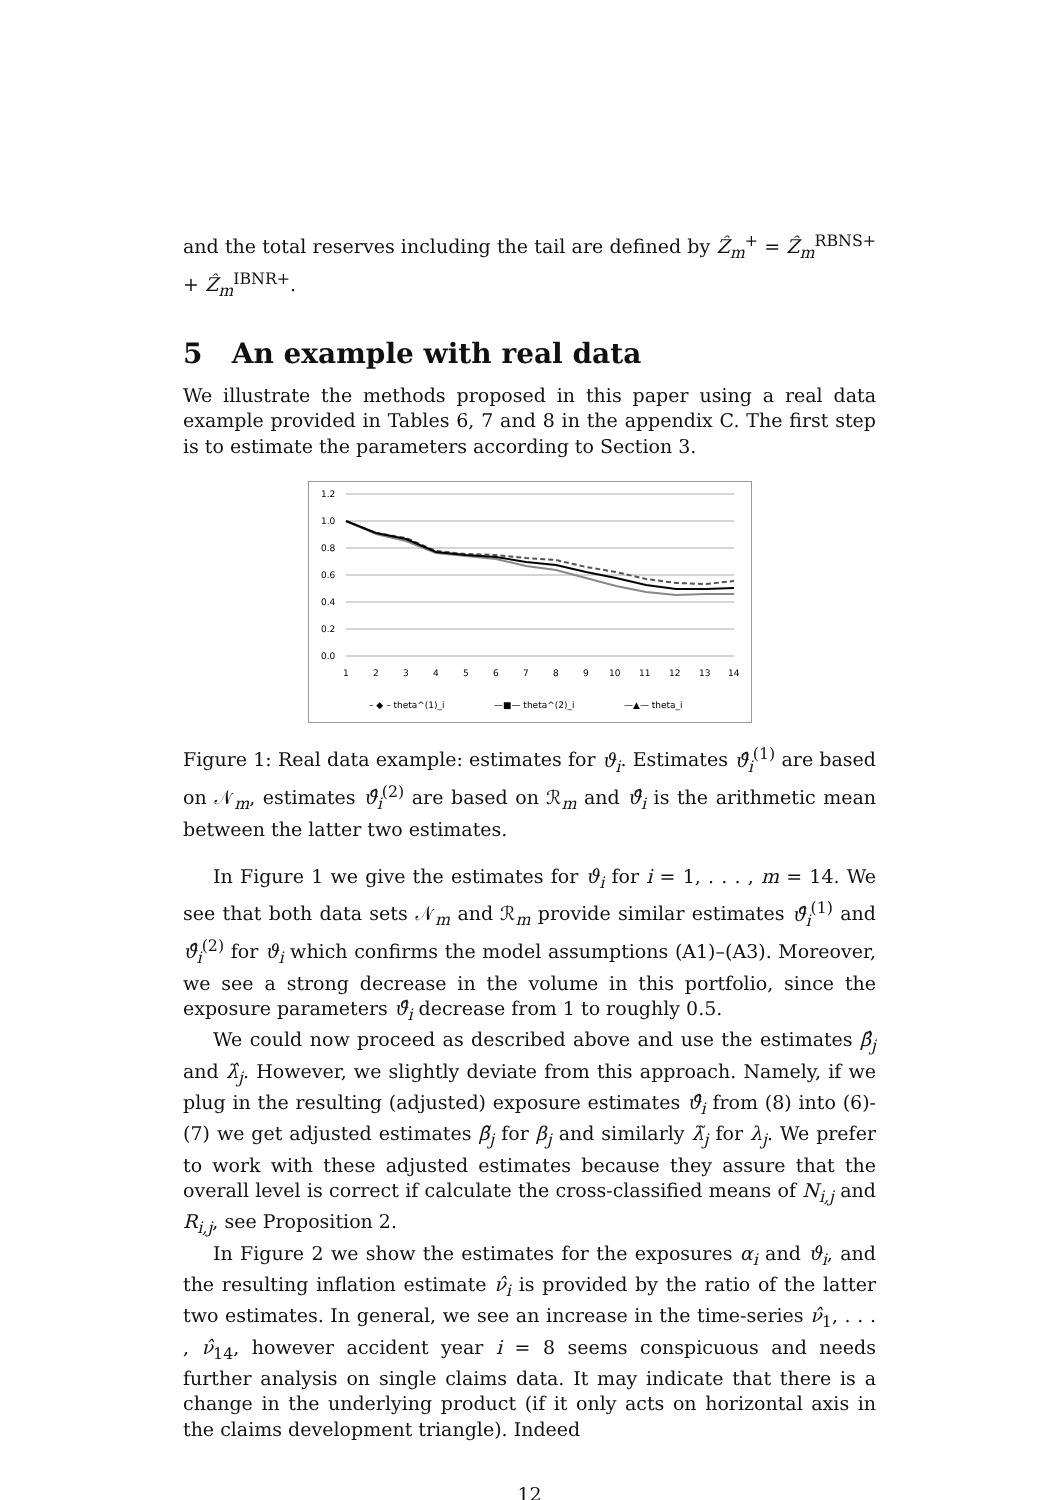and the total reserves including the tail are defined by Ẑ<sub>m</sub><sup>+</sup> = Ẑ<sub>m</sub><sup>RBNS+</sup> + Ẑ<sub>m</sub><sup>IBNR+</sup>.
5 An example with real data
We illustrate the methods proposed in this paper using a real data example provided in Tables 6, 7 and 8 in the appendix C. The first step is to estimate the parameters according to Section 3.
1.2
1.0
0.8
0.6
0.4
0.2
0.0
1
2
3
4
5
6
7
8
9
10
11
12
13
14
– ◆ – theta^(1)_i
—■— theta^(2)_i
—▲— theta_i
Figure 1: Real data example: estimates for ϑ<sub>i</sub>. Estimates ϑ̂<sub>i</sub><sup>(1)</sup> are based on 𝒩<sub>m</sub>, estimates ϑ̂<sub>i</sub><sup>(2)</sup> are based on ℛ<sub>m</sub> and ϑ̂<sub>i</sub> is the arithmetic mean between the latter two estimates.
In Figure 1 we give the estimates for ϑ<sub>i</sub> for i = 1, . . . , m = 14. We see that both data sets 𝒩<sub>m</sub> and ℛ<sub>m</sub> provide similar estimates ϑ̂<sub>i</sub><sup>(1)</sup> and ϑ̂<sub>i</sub><sup>(2)</sup> for ϑ<sub>i</sub> which confirms the model assumptions (A1)–(A3). Moreover, we see a strong decrease in the volume in this portfolio, since the exposure parameters ϑ̂<sub>i</sub> decrease from 1 to roughly 0.5.
We could now proceed as described above and use the estimates β̂<sub>j</sub> and λ̂<sub>j</sub>. However, we slightly deviate from this approach. Namely, if we plug in the resulting (adjusted) exposure estimates ϑ̂<sub>i</sub> from (8) into (6)-(7) we get adjusted estimates β̃<sub>j</sub> for β<sub>j</sub> and similarly λ̃<sub>j</sub> for λ<sub>j</sub>. We prefer to work with these adjusted estimates because they assure that the overall level is correct if calculate the cross-classified means of N<sub>i,j</sub> and R<sub>i,j</sub>, see Proposition 2.
In Figure 2 we show the estimates for the exposures α<sub>i</sub> and ϑ<sub>i</sub>, and the resulting inflation estimate ν̂<sub>i</sub> is provided by the ratio of the latter two estimates. In general, we see an increase in the time-series ν̂<sub>1</sub>, . . . , ν̂<sub>14</sub>, however accident year i = 8 seems conspicuous and needs further analysis on single claims data. It may indicate that there is a change in the underlying product (if it only acts on horizontal axis in the claims development triangle). Indeed
12